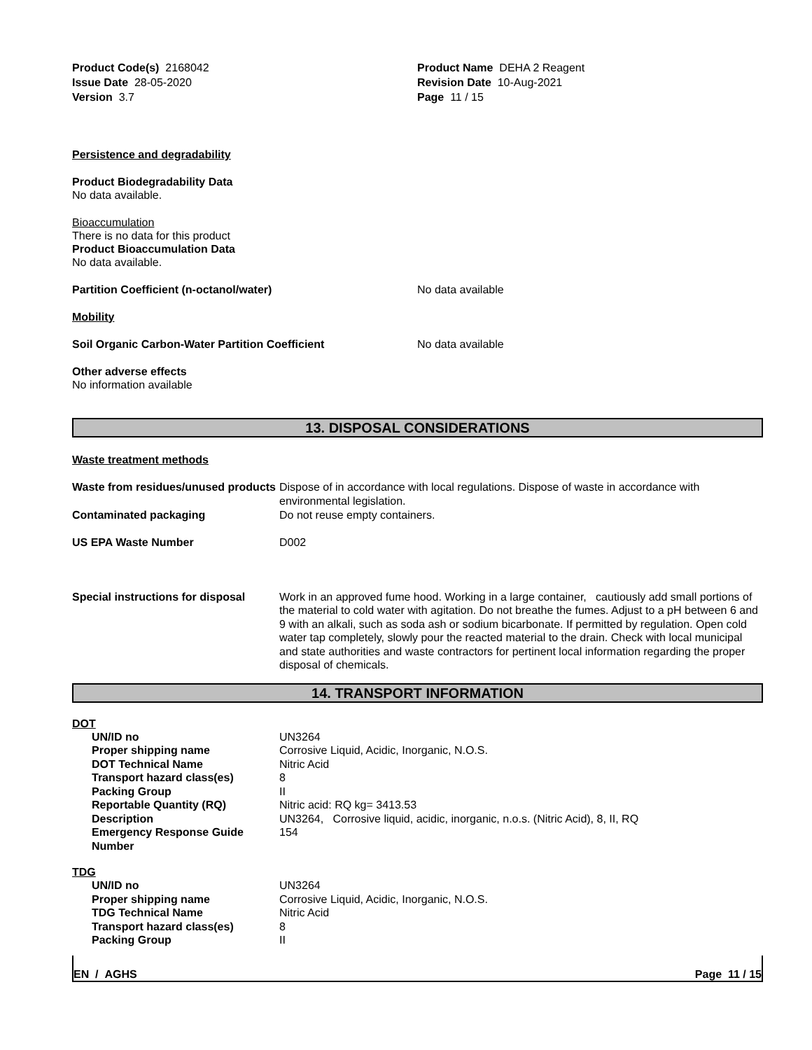Product Code(s) 2168042
Issue Date 28-05-2020
Version 3.7
Product Name DEHA 2 Reagent
Revision Date 10-Aug-2021
Page 11 / 15
Persistence and degradability
Product Biodegradability Data
No data available.
Bioaccumulation
There is no data for this product
Product Bioaccumulation Data
No data available.
| Partition Coefficient (n-octanol/water) | No data available |
Mobility
| Soil Organic Carbon-Water Partition Coefficient | No data available |
Other adverse effects
No information available
13. DISPOSAL CONSIDERATIONS
Waste treatment methods
| Waste from residues/unused products | Dispose of in accordance with local regulations. Dispose of waste in accordance with environmental legislation. |
| Contaminated packaging | Do not reuse empty containers. |
| US EPA Waste Number | D002 |
| Special instructions for disposal | Work in an approved fume hood. Working in a large container, cautiously add small portions of the material to cold water with agitation. Do not breathe the fumes. Adjust to a pH between 6 and 9 with an alkali, such as soda ash or sodium bicarbonate. If permitted by regulation. Open cold water tap completely, slowly pour the reacted material to the drain. Check with local municipal and state authorities and waste contractors for pertinent local information regarding the proper disposal of chemicals. |
14. TRANSPORT INFORMATION
DOT
| | UN/ID no Proper shipping name DOT Technical Name Transport hazard class(es) Packing Group Reportable Quantity (RQ) Description Emergency Response Guide Number | UN3264 Corrosive Liquid, Acidic, Inorganic, N.O.S. Nitric Acid 8 II Nitric acid: RQ kg= 3413.53 UN3264, Corrosive liquid, acidic, inorganic, n.o.s. (Nitric Acid), 8, II, RQ 154 |
TDG
| | UN/ID no Proper shipping name TDG Technical Name Transport hazard class(es) Packing Group | UN3264 Corrosive Liquid, Acidic, Inorganic, N.O.S. Nitric Acid 8 II |
EN / AGHS Page 11 / 15